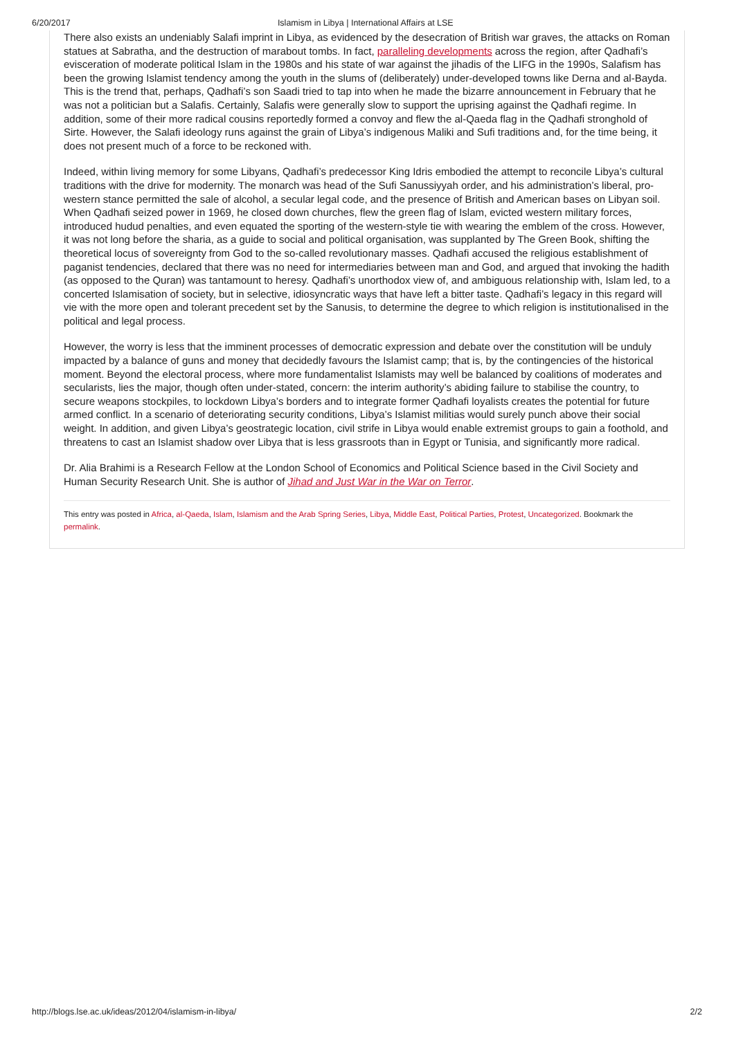6/20/2017 Islamism in Libya | International Affairs at LSE
There also exists an undeniably Salafi imprint in Libya, as evidenced by the desecration of British war graves, the attacks on Roman statues at Sabratha, and the destruction of marabout tombs. In fact, paralleling developments across the region, after Qadhafi’s evisceration of moderate political Islam in the 1980s and his state of war against the jihadis of the LIFG in the 1990s, Salafism has been the growing Islamist tendency among the youth in the slums of (deliberately) under-developed towns like Derna and al-Bayda. This is the trend that, perhaps, Qadhafi’s son Saadi tried to tap into when he made the bizarre announcement in February that he was not a politician but a Salafis. Certainly, Salafis were generally slow to support the uprising against the Qadhafi regime. In addition, some of their more radical cousins reportedly formed a convoy and flew the al-Qaeda flag in the Qadhafi stronghold of Sirte. However, the Salafi ideology runs against the grain of Libya’s indigenous Maliki and Sufi traditions and, for the time being, it does not present much of a force to be reckoned with.
Indeed, within living memory for some Libyans, Qadhafi’s predecessor King Idris embodied the attempt to reconcile Libya’s cultural traditions with the drive for modernity. The monarch was head of the Sufi Sanussiyyah order, and his administration’s liberal, pro-western stance permitted the sale of alcohol, a secular legal code, and the presence of British and American bases on Libyan soil. When Qadhafi seized power in 1969, he closed down churches, flew the green flag of Islam, evicted western military forces, introduced hudud penalties, and even equated the sporting of the western-style tie with wearing the emblem of the cross. However, it was not long before the sharia, as a guide to social and political organisation, was supplanted by The Green Book, shifting the theoretical locus of sovereignty from God to the so-called revolutionary masses. Qadhafi accused the religious establishment of paganist tendencies, declared that there was no need for intermediaries between man and God, and argued that invoking the hadith (as opposed to the Quran) was tantamount to heresy. Qadhafi’s unorthodox view of, and ambiguous relationship with, Islam led, to a concerted Islamisation of society, but in selective, idiosyncratic ways that have left a bitter taste. Qadhafi’s legacy in this regard will vie with the more open and tolerant precedent set by the Sanusis, to determine the degree to which religion is institutionalised in the political and legal process.
However, the worry is less that the imminent processes of democratic expression and debate over the constitution will be unduly impacted by a balance of guns and money that decidedly favours the Islamist camp; that is, by the contingencies of the historical moment. Beyond the electoral process, where more fundamentalist Islamists may well be balanced by coalitions of moderates and secularists, lies the major, though often under-stated, concern: the interim authority’s abiding failure to stabilise the country, to secure weapons stockpiles, to lockdown Libya’s borders and to integrate former Qadhafi loyalists creates the potential for future armed conflict. In a scenario of deteriorating security conditions, Libya’s Islamist militias would surely punch above their social weight. In addition, and given Libya’s geostrategic location, civil strife in Libya would enable extremist groups to gain a foothold, and threatens to cast an Islamist shadow over Libya that is less grassroots than in Egypt or Tunisia, and significantly more radical.
Dr. Alia Brahimi is a Research Fellow at the London School of Economics and Political Science based in the Civil Society and Human Security Research Unit. She is author of Jihad and Just War in the War on Terror.
This entry was posted in Africa, al-Qaeda, Islam, Islamism and the Arab Spring Series, Libya, Middle East, Political Parties, Protest, Uncategorized. Bookmark the permalink.
http://blogs.lse.ac.uk/ideas/2012/04/islamism-in-libya/ 2/2